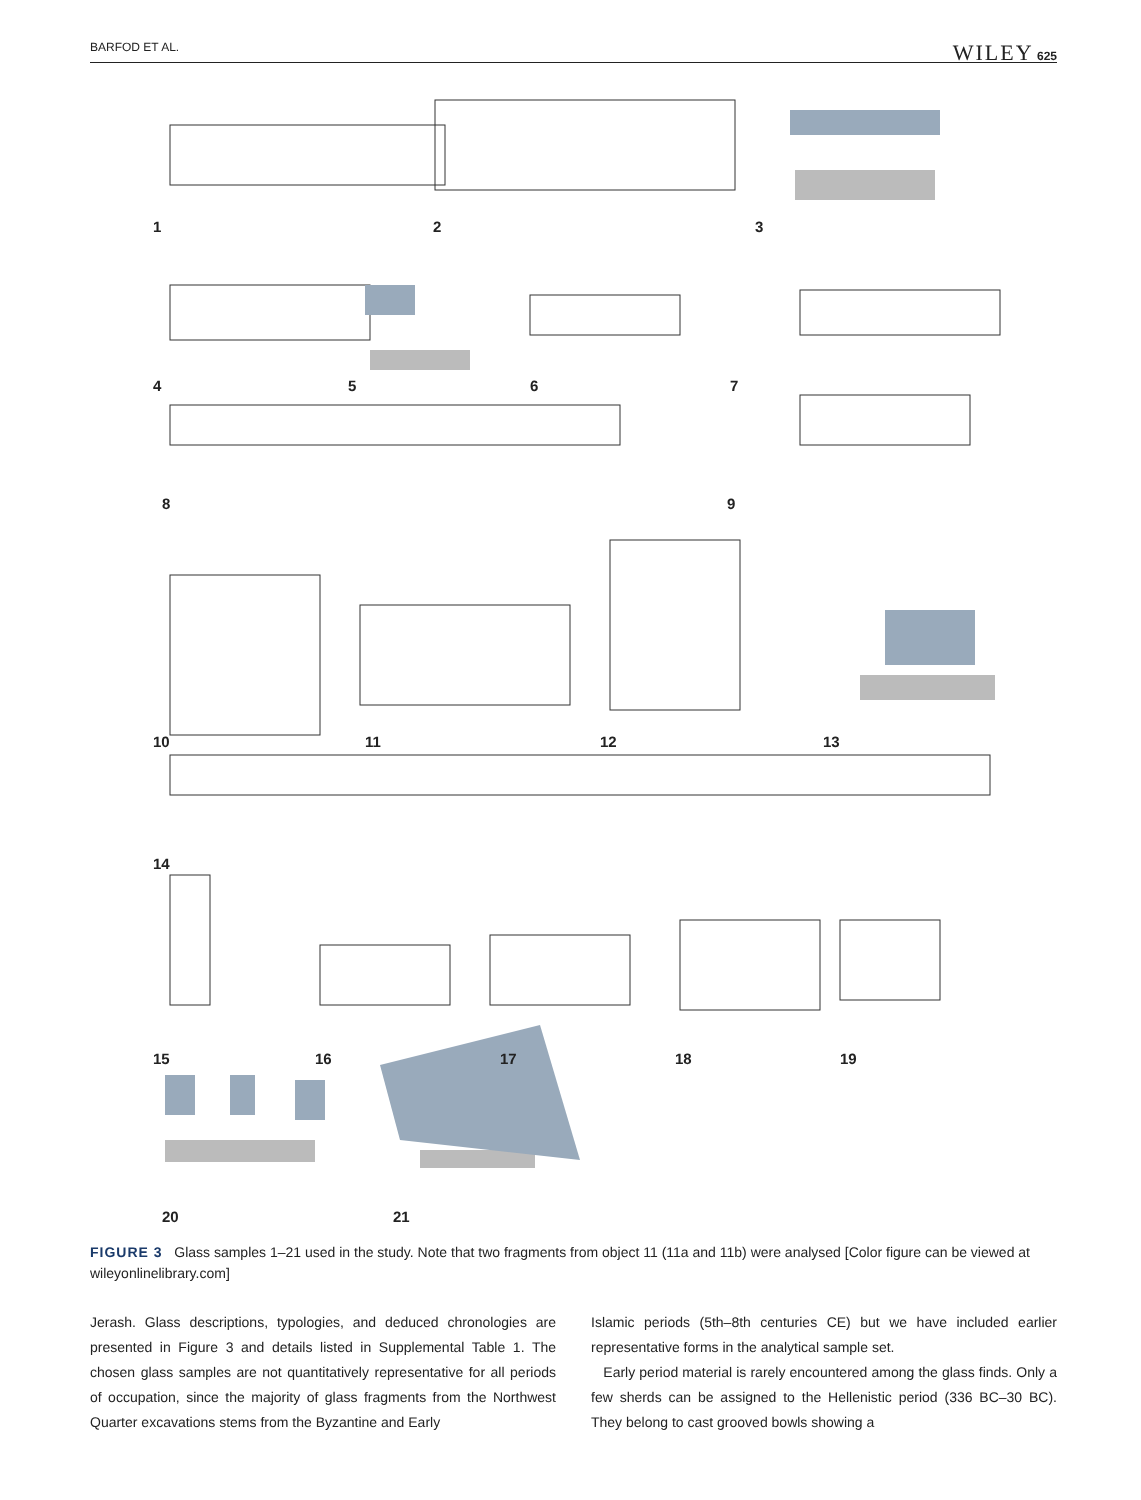BARFOD ET AL. WILEY 625
1 2 3
4 5 6 7
8 9
10 11 12 13
14
15 16 17 18 19
20 21
FIGURE 3 Glass samples 1–21 used in the study. Note that two fragments from object 11 (11a and 11b) were analysed [Color figure can be viewed at wileyonlinelibrary.com]
Jerash. Glass descriptions, typologies, and deduced chronologies are presented in Figure 3 and details listed in Supplemental Table 1. The chosen glass samples are not quantitatively representative for all periods of occupation, since the majority of glass fragments from the Northwest Quarter excavations stems from the Byzantine and Early
Islamic periods (5th–8th centuries CE) but we have included earlier representative forms in the analytical sample set.
Early period material is rarely encountered among the glass finds. Only a few sherds can be assigned to the Hellenistic period (336 BC–30 BC). They belong to cast grooved bowls showing a